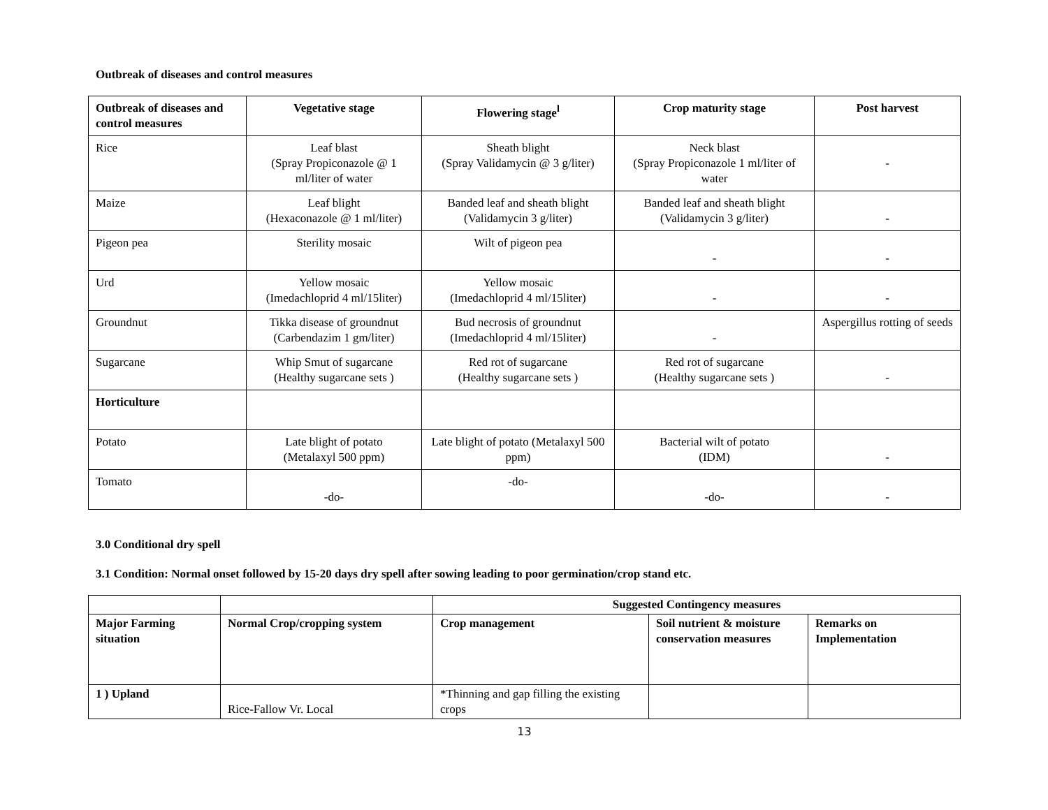Outbreak of diseases and control measures
| Outbreak of diseases and control measures | Vegetative stage | Flowering stage<sup>l</sup> | Crop maturity stage | Post harvest |
| --- | --- | --- | --- | --- |
| Rice | Leaf blast (Spray Propiconazole @ 1 ml/liter of water | Sheath blight (Spray Validamycin @ 3 g/liter) | Neck blast (Spray Propiconazole 1 ml/liter of water | - |
| Maize | Leaf blight (Hexaconazole @ 1 ml/liter) | Banded leaf and sheath blight (Validamycin 3 g/liter) | Banded leaf and sheath blight (Validamycin 3 g/liter) | - |
| Pigeon pea | Sterility mosaic | Wilt of pigeon pea | - | - |
| Urd | Yellow mosaic (Imedachloprid 4 ml/15liter) | Yellow mosaic (Imedachloprid 4 ml/15liter) | - | - |
| Groundnut | Tikka disease of groundnut (Carbendazim 1 gm/liter) | Bud necrosis of groundnut (Imedachloprid 4 ml/15liter) | - | Aspergillus rotting of seeds |
| Sugarcane | Whip Smut of sugarcane (Healthy sugarcane sets ) | Red rot of sugarcane (Healthy sugarcane sets ) | Red rot of sugarcane (Healthy sugarcane sets ) | - |
| Horticulture | | | | |
| Potato | Late blight of potato (Metalaxyl 500 ppm) | Late blight of potato (Metalaxyl 500 ppm) | Bacterial wilt of potato (IDM) | - |
| Tomato | -do- | -do- | -do- | - |
3.0 Conditional dry spell
3.1 Condition: Normal onset followed by 15-20 days dry spell after sowing leading to poor germination/crop stand etc.
| | | Suggested Contingency measures | | |
| Major Farming situation | Normal Crop/cropping system | Crop management | Soil nutrient & moisture conservation measures | Remarks on Implementation |
| 1 ) Upland | Rice-Fallow Vr. Local | *Thinning and gap filling the existing crops | | |
13